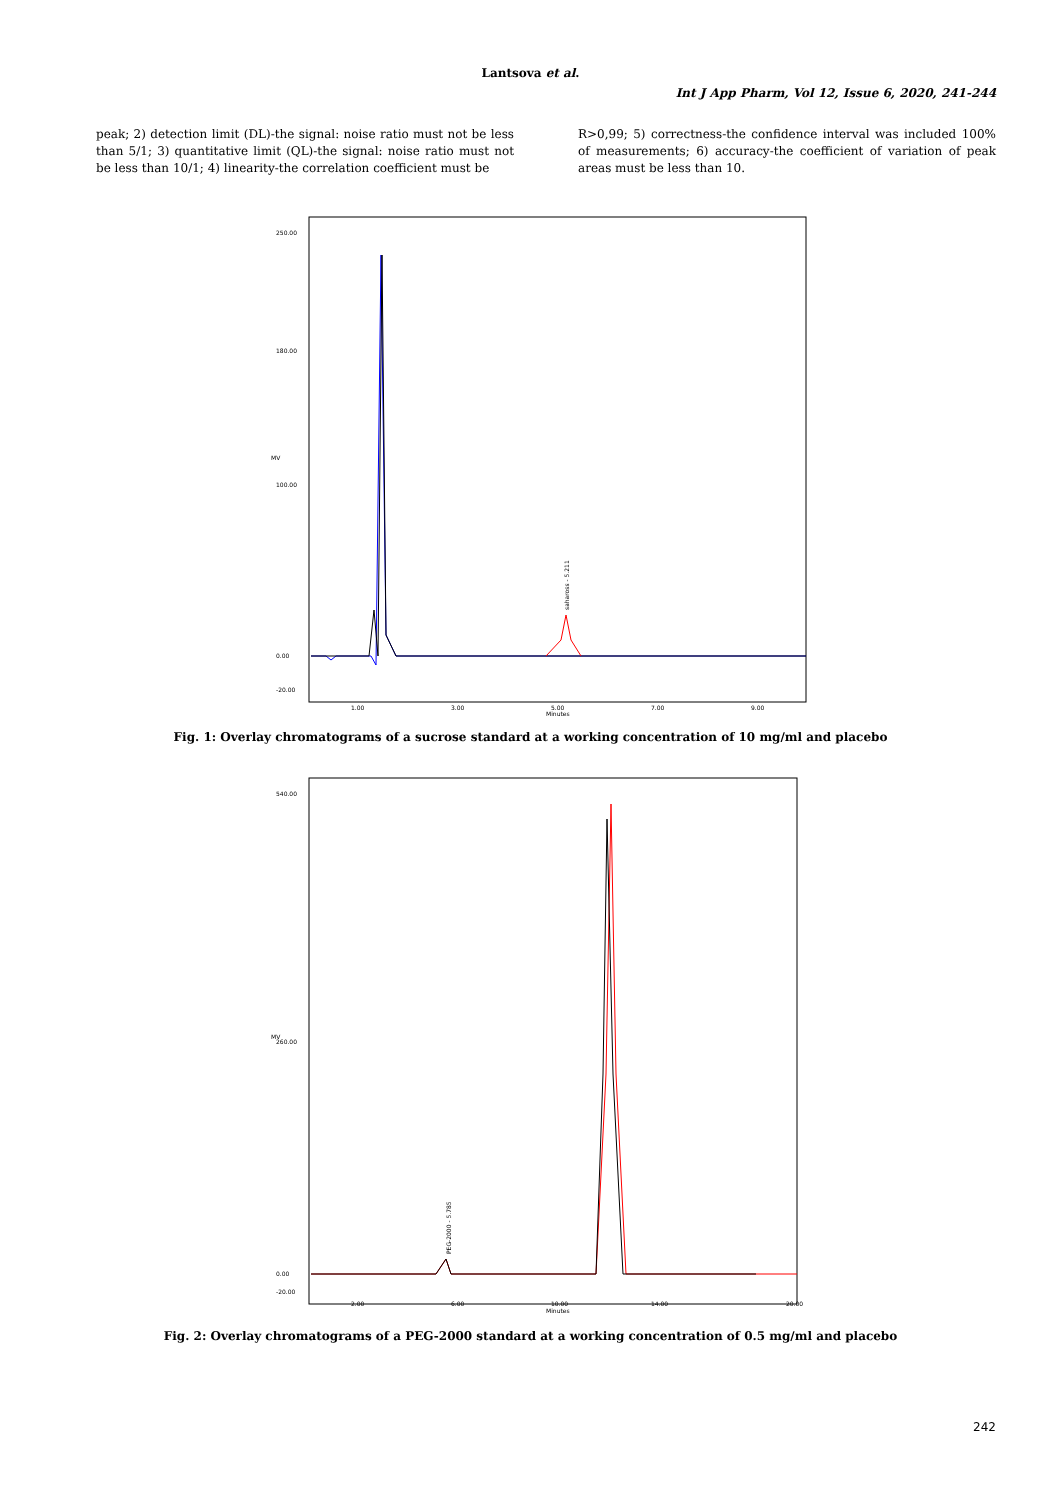Lantsova et al.
Int J App Pharm, Vol 12, Issue 6, 2020, 241-244
peak; 2) detection limit (DL)-the signal: noise ratio must not be less than 5/1; 3) quantitative limit (QL)-the signal: noise ratio must not be less than 10/1; 4) linearity-the correlation coefficient must be
R>0,99; 5) correctness-the confidence interval was included 100% of measurements; 6) accuracy-the coefficient of variation of peak areas must be less than 10.
MV
250.00
180.00
100.00
0.00
-20.00
sahaross - 5.211
1.00
3.00
5.00
7.00
9.00
Minutes
Fig. 1: Overlay chromatograms of a sucrose standard at a working concentration of 10 mg/ml and placebo
MV
540.00
260.00
0.00
-20.00
PEG-2000 - 5.785
2.00
6.00
10.00
14.00
20.00
Minutes
Fig. 2: Overlay chromatograms of a PEG-2000 standard at a working concentration of 0.5 mg/ml and placebo
242